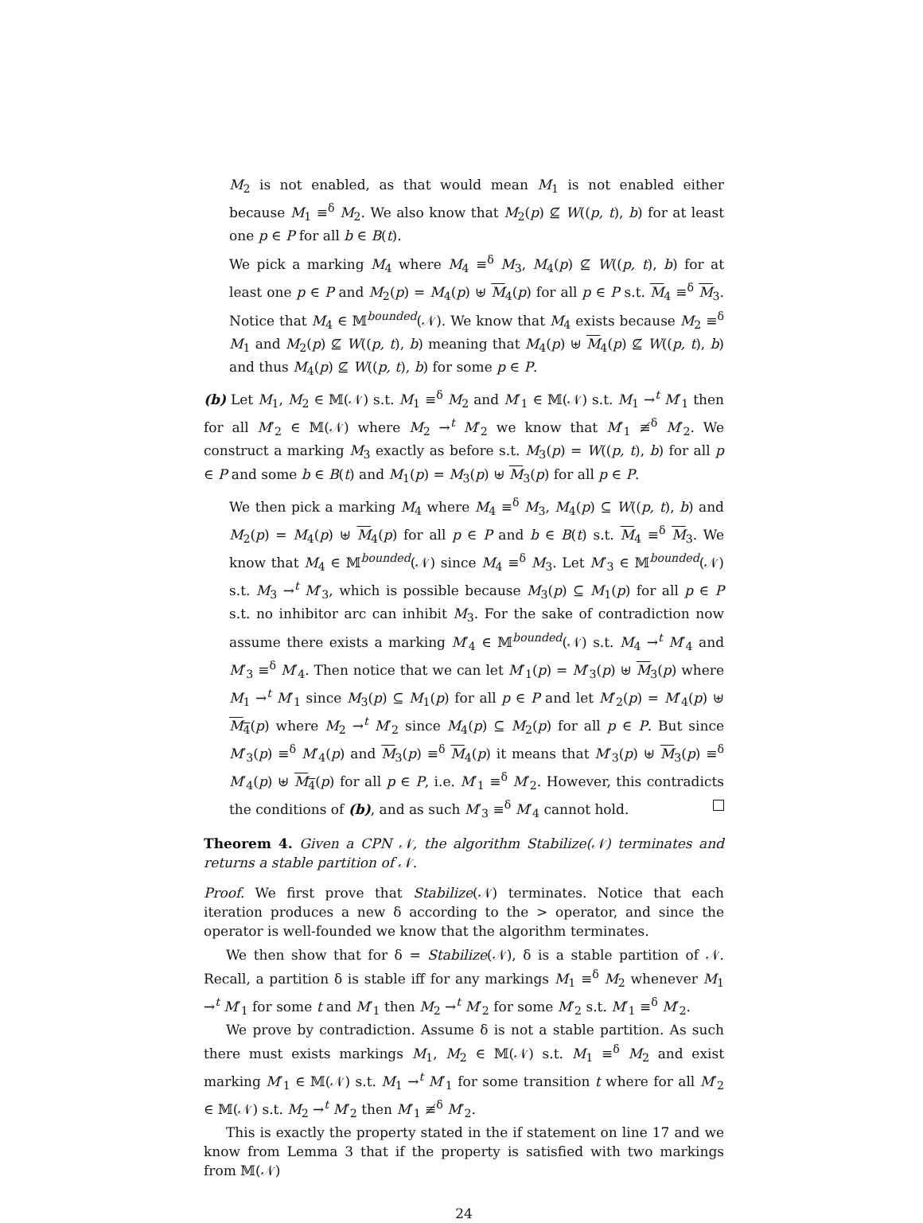M<sub>2</sub> is not enabled, as that would mean M<sub>1</sub> is not enabled either because M<sub>1</sub> ≡<sup>δ</sup> M<sub>2</sub>. We also know that M<sub>2</sub>(p) ⊈ W((p, t), b) for at least one p ∈ P for all b ∈ B(t).
We pick a marking M<sub>4</sub> where M<sub>4</sub> ≡<sup>δ</sup> M<sub>3</sub>, M<sub>4</sub>(p) ⊈ W((p, t), b) for at least one p ∈ P and M<sub>2</sub>(p) = M<sub>4</sub>(p) ⊎ M<sub>4</sub>(p) for all p ∈ P s.t. M<sub>4</sub> ≡<sup>δ</sup> M<sub>3</sub>. Notice that M<sub>4</sub> ∈ 𝕄<sup>bounded</sup>(𝒩). We know that M<sub>4</sub> exists because M<sub>2</sub> ≡<sup>δ</sup> M<sub>1</sub> and M<sub>2</sub>(p) ⊈ W((p, t), b) meaning that M<sub>4</sub>(p) ⊎ M<sub>4</sub>(p) ⊈ W((p, t), b) and thus M<sub>4</sub>(p) ⊈ W((p, t), b) for some p ∈ P.
(b) Let M<sub>1</sub>, M<sub>2</sub> ∈ 𝕄(𝒩) s.t. M<sub>1</sub> ≡<sup>δ</sup> M<sub>2</sub> and M′<sub>1</sub> ∈ 𝕄(𝒩) s.t. M<sub>1</sub> →<sup>t</sup> M′<sub>1</sub> then for all M′<sub>2</sub> ∈ 𝕄(𝒩) where M<sub>2</sub> →<sup>t</sup> M′<sub>2</sub> we know that M′<sub>1</sub> ≢<sup>δ</sup> M′<sub>2</sub>. We construct a marking M<sub>3</sub> exactly as before s.t. M<sub>3</sub>(p) = W((p, t), b) for all p ∈ P and some b ∈ B(t) and M<sub>1</sub>(p) = M<sub>3</sub>(p) ⊎ M<sub>3</sub>(p) for all p ∈ P.
We then pick a marking M<sub>4</sub> where M<sub>4</sub> ≡<sup>δ</sup> M<sub>3</sub>, M<sub>4</sub>(p) ⊆ W((p, t), b) and M<sub>2</sub>(p) = M<sub>4</sub>(p) ⊎ M<sub>4</sub>(p) for all p ∈ P and b ∈ B(t) s.t. M<sub>4</sub> ≡<sup>δ</sup> M<sub>3</sub>. We know that M<sub>4</sub> ∈ 𝕄<sup>bounded</sup>(𝒩) since M<sub>4</sub> ≡<sup>δ</sup> M<sub>3</sub>. Let M′<sub>3</sub> ∈ 𝕄<sup>bounded</sup>(𝒩) s.t. M<sub>3</sub> →<sup>t</sup> M′<sub>3</sub>, which is possible because M<sub>3</sub>(p) ⊆ M<sub>1</sub>(p) for all p ∈ P s.t. no inhibitor arc can inhibit M<sub>3</sub>. For the sake of contradiction now assume there exists a marking M′<sub>4</sub> ∈ 𝕄<sup>bounded</sup>(𝒩) s.t. M<sub>4</sub> →<sup>t</sup> M′<sub>4</sub> and M′<sub>3</sub> ≡<sup>δ</sup> M′<sub>4</sub>. Then notice that we can let M′<sub>1</sub>(p) = M′<sub>3</sub>(p) ⊎ M<sub>3</sub>(p) where M<sub>1</sub> →<sup>t</sup> M′<sub>1</sub> since M<sub>3</sub>(p) ⊆ M<sub>1</sub>(p) for all p ∈ P and let M′<sub>2</sub>(p) = M′<sub>4</sub>(p) ⊎ M<sub>4</sub>(p) where M<sub>2</sub> →<sup>t</sup> M′<sub>2</sub> since M<sub>4</sub>(p) ⊆ M<sub>2</sub>(p) for all p ∈ P. But since M′<sub>3</sub>(p) ≡<sup>δ</sup> M′<sub>4</sub>(p) and M<sub>3</sub>(p) ≡<sup>δ</sup> M<sub>4</sub>(p) it means that M′<sub>3</sub>(p) ⊎ M<sub>3</sub>(p) ≡<sup>δ</sup> M′<sub>4</sub>(p) ⊎ M<sub>4</sub>(p) for all p ∈ P, i.e. M′<sub>1</sub> ≡<sup>δ</sup> M′<sub>2</sub>. However, this contradicts the conditions of (b), and as such M′<sub>3</sub> ≡<sup>δ</sup> M′<sub>4</sub> cannot hold.
Theorem 4. Given a CPN 𝒩, the algorithm Stabilize(𝒩) terminates and returns a stable partition of 𝒩.
Proof. We first prove that Stabilize(𝒩) terminates. Notice that each iteration produces a new δ according to the > operator, and since the operator is well-founded we know that the algorithm terminates.
We then show that for δ = Stabilize(𝒩), δ is a stable partition of 𝒩. Recall, a partition δ is stable iff for any markings M<sub>1</sub> ≡<sup>δ</sup> M<sub>2</sub> whenever M<sub>1</sub> →<sup>t</sup> M′<sub>1</sub> for some t and M′<sub>1</sub> then M<sub>2</sub> →<sup>t</sup> M′<sub>2</sub> for some M′<sub>2</sub> s.t. M′<sub>1</sub> ≡<sup>δ</sup> M′<sub>2</sub>.
We prove by contradiction. Assume δ is not a stable partition. As such there must exists markings M<sub>1</sub>, M<sub>2</sub> ∈ 𝕄(𝒩) s.t. M<sub>1</sub> ≡<sup>δ</sup> M<sub>2</sub> and exist marking M′<sub>1</sub> ∈ 𝕄(𝒩) s.t. M<sub>1</sub> →<sup>t</sup> M′<sub>1</sub> for some transition t where for all M′<sub>2</sub> ∈ 𝕄(𝒩) s.t. M<sub>2</sub> →<sup>t</sup> M′<sub>2</sub> then M′<sub>1</sub> ≢<sup>δ</sup> M′<sub>2</sub>.
This is exactly the property stated in the if statement on line 17 and we know from Lemma 3 that if the property is satisfied with two markings from 𝕄(𝒩)
24